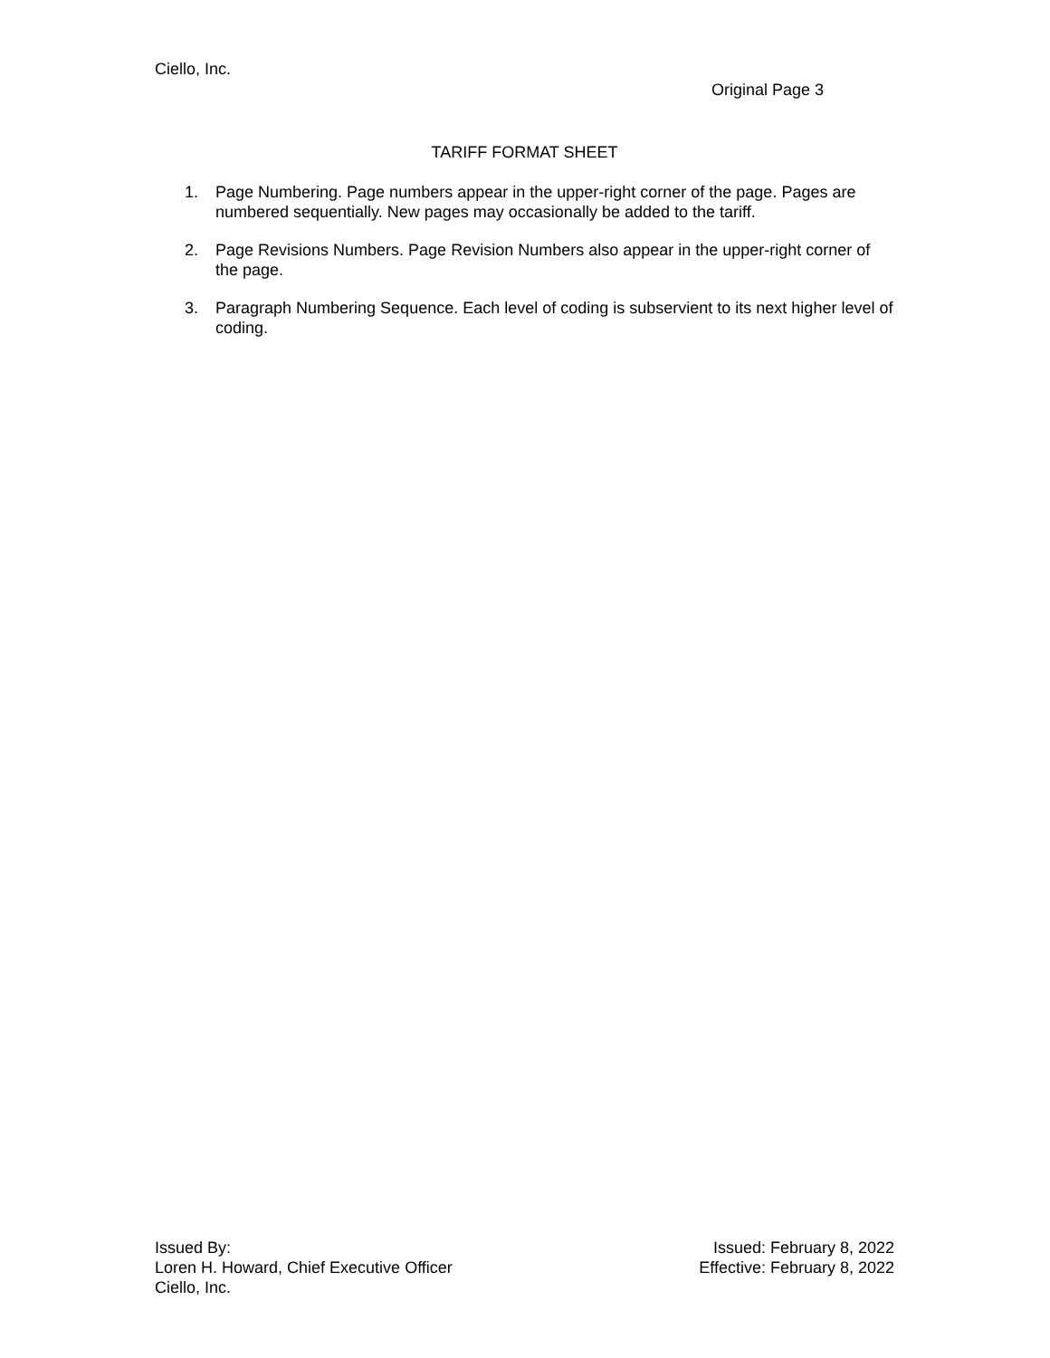Ciello, Inc.
Original Page 3
TARIFF FORMAT SHEET
1. Page Numbering. Page numbers appear in the upper-right corner of the page. Pages are numbered sequentially. New pages may occasionally be added to the tariff.
2. Page Revisions Numbers. Page Revision Numbers also appear in the upper-right corner of the page.
3. Paragraph Numbering Sequence. Each level of coding is subservient to its next higher level of coding.
Issued By:
Loren H. Howard, Chief Executive Officer
Ciello, Inc.
Issued: February 8, 2022
Effective: February 8, 2022